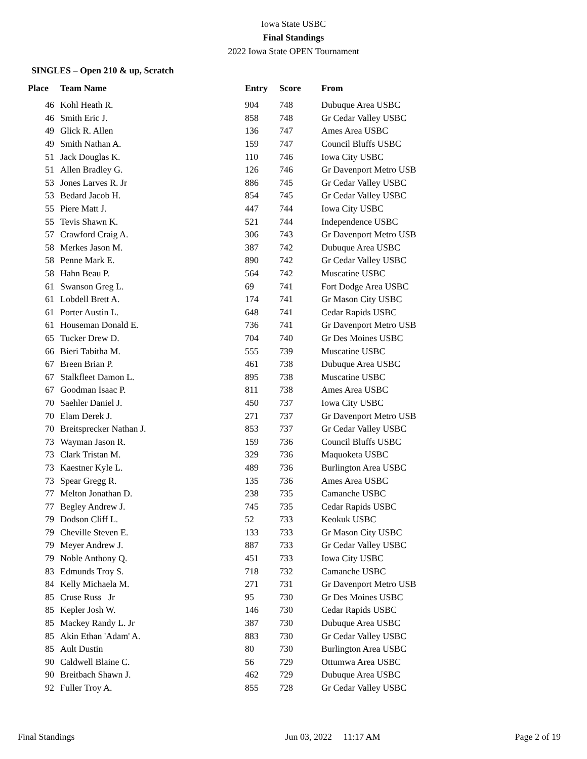Iowa State USBC
Final Standings
2022 Iowa State OPEN Tournament
SINGLES – Open 210 & up, Scratch
| Place | Team Name | Entry | Score | From |
| --- | --- | --- | --- | --- |
| 46 | Kohl Heath R. | 904 | 748 | Dubuque Area USBC |
| 46 | Smith Eric J. | 858 | 748 | Gr Cedar Valley USBC |
| 49 | Glick R. Allen | 136 | 747 | Ames Area USBC |
| 49 | Smith Nathan A. | 159 | 747 | Council Bluffs USBC |
| 51 | Jack Douglas K. | 110 | 746 | Iowa City USBC |
| 51 | Allen Bradley G. | 126 | 746 | Gr Davenport Metro USB |
| 53 | Jones Larves R. Jr | 886 | 745 | Gr Cedar Valley USBC |
| 53 | Bedard Jacob H. | 854 | 745 | Gr Cedar Valley USBC |
| 55 | Piere Matt J. | 447 | 744 | Iowa City USBC |
| 55 | Tevis Shawn K. | 521 | 744 | Independence USBC |
| 57 | Crawford Craig A. | 306 | 743 | Gr Davenport Metro USB |
| 58 | Merkes Jason M. | 387 | 742 | Dubuque Area USBC |
| 58 | Penne Mark E. | 890 | 742 | Gr Cedar Valley USBC |
| 58 | Hahn Beau P. | 564 | 742 | Muscatine USBC |
| 61 | Swanson Greg L. | 69 | 741 | Fort Dodge Area USBC |
| 61 | Lobdell Brett A. | 174 | 741 | Gr Mason City USBC |
| 61 | Porter Austin L. | 648 | 741 | Cedar Rapids USBC |
| 61 | Houseman Donald E. | 736 | 741 | Gr Davenport Metro USB |
| 65 | Tucker Drew D. | 704 | 740 | Gr Des Moines USBC |
| 66 | Bieri Tabitha M. | 555 | 739 | Muscatine USBC |
| 67 | Breen Brian P. | 461 | 738 | Dubuque Area USBC |
| 67 | Stalkfleet Damon L. | 895 | 738 | Muscatine USBC |
| 67 | Goodman Isaac P. | 811 | 738 | Ames Area USBC |
| 70 | Saehler Daniel J. | 450 | 737 | Iowa City USBC |
| 70 | Elam Derek J. | 271 | 737 | Gr Davenport Metro USB |
| 70 | Breitsprecker Nathan J. | 853 | 737 | Gr Cedar Valley USBC |
| 73 | Wayman Jason R. | 159 | 736 | Council Bluffs USBC |
| 73 | Clark Tristan M. | 329 | 736 | Maquoketa USBC |
| 73 | Kaestner Kyle L. | 489 | 736 | Burlington Area USBC |
| 73 | Spear Gregg R. | 135 | 736 | Ames Area USBC |
| 77 | Melton Jonathan D. | 238 | 735 | Camanche USBC |
| 77 | Begley Andrew J. | 745 | 735 | Cedar Rapids USBC |
| 79 | Dodson Cliff L. | 52 | 733 | Keokuk USBC |
| 79 | Cheville Steven E. | 133 | 733 | Gr Mason City USBC |
| 79 | Meyer Andrew J. | 887 | 733 | Gr Cedar Valley USBC |
| 79 | Noble Anthony Q. | 451 | 733 | Iowa City USBC |
| 83 | Edmunds Troy S. | 718 | 732 | Camanche USBC |
| 84 | Kelly Michaela M. | 271 | 731 | Gr Davenport Metro USB |
| 85 | Cruse Russ Jr | 95 | 730 | Gr Des Moines USBC |
| 85 | Kepler Josh W. | 146 | 730 | Cedar Rapids USBC |
| 85 | Mackey Randy L. Jr | 387 | 730 | Dubuque Area USBC |
| 85 | Akin Ethan 'Adam' A. | 883 | 730 | Gr Cedar Valley USBC |
| 85 | Ault Dustin | 80 | 730 | Burlington Area USBC |
| 90 | Caldwell Blaine C. | 56 | 729 | Ottumwa Area USBC |
| 90 | Breitbach Shawn J. | 462 | 729 | Dubuque Area USBC |
| 92 | Fuller Troy A. | 855 | 728 | Gr Cedar Valley USBC |
Final Standings Jun 03, 2022 11:17 AM Page 2 of 19